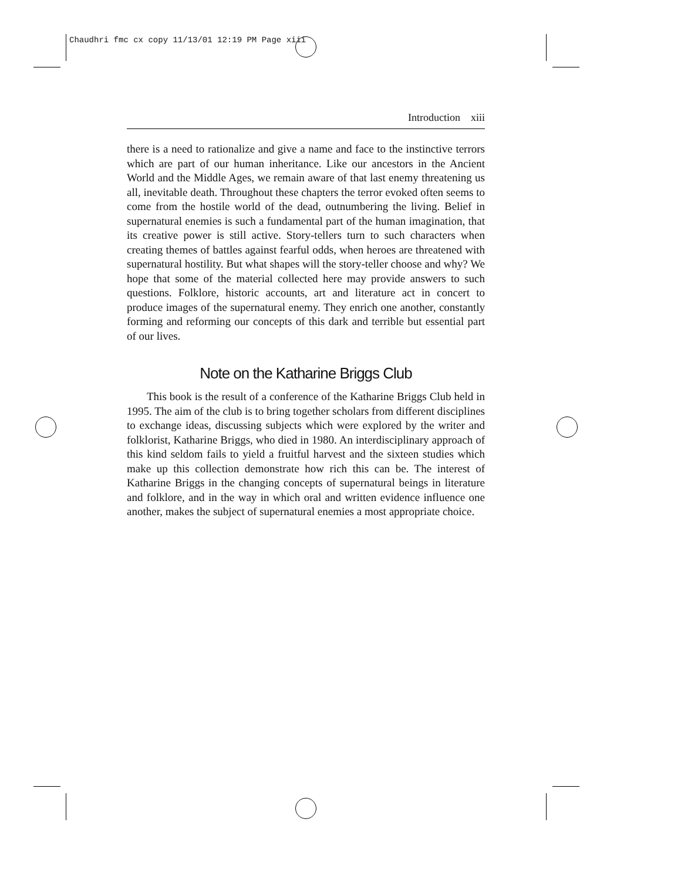Chaudhri fmc cx copy 11/13/01 12:19 PM Page xiii
Introduction xiii
there is a need to rationalize and give a name and face to the instinctive terrors which are part of our human inheritance. Like our ancestors in the Ancient World and the Middle Ages, we remain aware of that last enemy threatening us all, inevitable death. Throughout these chapters the terror evoked often seems to come from the hostile world of the dead, outnumbering the living. Belief in supernatural enemies is such a fundamental part of the human imagination, that its creative power is still active. Story-tellers turn to such characters when creating themes of battles against fearful odds, when heroes are threatened with supernatural hostility. But what shapes will the story-teller choose and why? We hope that some of the material collected here may provide answers to such questions. Folklore, historic accounts, art and literature act in concert to produce images of the supernatural enemy. They enrich one another, constantly forming and reforming our concepts of this dark and terrible but essential part of our lives.
Note on the Katharine Briggs Club
This book is the result of a conference of the Katharine Briggs Club held in 1995. The aim of the club is to bring together scholars from different disciplines to exchange ideas, discussing subjects which were explored by the writer and folklorist, Katharine Briggs, who died in 1980. An interdisciplinary approach of this kind seldom fails to yield a fruitful harvest and the sixteen studies which make up this collection demonstrate how rich this can be. The interest of Katharine Briggs in the changing concepts of supernatural beings in literature and folklore, and in the way in which oral and written evidence influence one another, makes the subject of supernatural enemies a most appropriate choice.